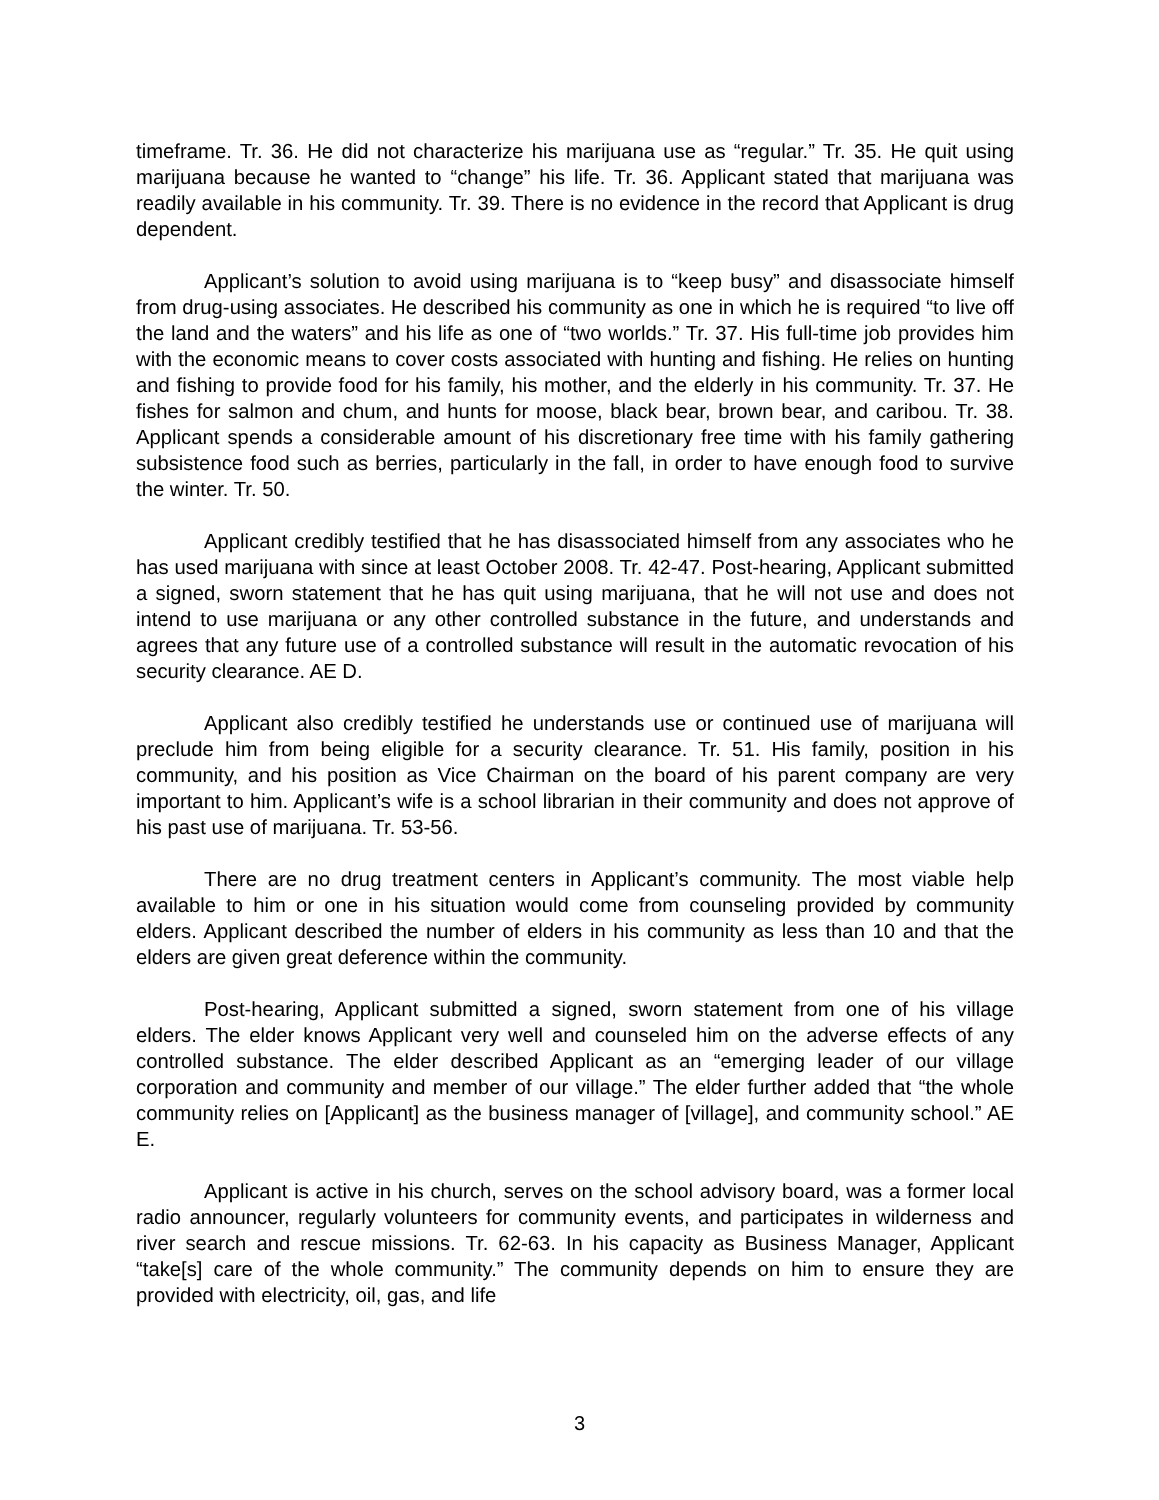timeframe. Tr. 36. He did not characterize his marijuana use as “regular.” Tr. 35. He quit using marijuana because he wanted to “change” his life. Tr. 36. Applicant stated that marijuana was readily available in his community. Tr. 39. There is no evidence in the record that Applicant is drug dependent.
Applicant’s solution to avoid using marijuana is to “keep busy” and disassociate himself from drug-using associates. He described his community as one in which he is required “to live off the land and the waters” and his life as one of “two worlds.” Tr. 37. His full-time job provides him with the economic means to cover costs associated with hunting and fishing. He relies on hunting and fishing to provide food for his family, his mother, and the elderly in his community. Tr. 37. He fishes for salmon and chum, and hunts for moose, black bear, brown bear, and caribou. Tr. 38. Applicant spends a considerable amount of his discretionary free time with his family gathering subsistence food such as berries, particularly in the fall, in order to have enough food to survive the winter. Tr. 50.
Applicant credibly testified that he has disassociated himself from any associates who he has used marijuana with since at least October 2008. Tr. 42-47. Post-hearing, Applicant submitted a signed, sworn statement that he has quit using marijuana, that he will not use and does not intend to use marijuana or any other controlled substance in the future, and understands and agrees that any future use of a controlled substance will result in the automatic revocation of his security clearance. AE D.
Applicant also credibly testified he understands use or continued use of marijuana will preclude him from being eligible for a security clearance. Tr. 51. His family, position in his community, and his position as Vice Chairman on the board of his parent company are very important to him. Applicant’s wife is a school librarian in their community and does not approve of his past use of marijuana. Tr. 53-56.
There are no drug treatment centers in Applicant’s community. The most viable help available to him or one in his situation would come from counseling provided by community elders. Applicant described the number of elders in his community as less than 10 and that the elders are given great deference within the community.
Post-hearing, Applicant submitted a signed, sworn statement from one of his village elders. The elder knows Applicant very well and counseled him on the adverse effects of any controlled substance. The elder described Applicant as an “emerging leader of our village corporation and community and member of our village.” The elder further added that “the whole community relies on [Applicant] as the business manager of [village], and community school.” AE E.
Applicant is active in his church, serves on the school advisory board, was a former local radio announcer, regularly volunteers for community events, and participates in wilderness and river search and rescue missions. Tr. 62-63. In his capacity as Business Manager, Applicant “take[s] care of the whole community.” The community depends on him to ensure they are provided with electricity, oil, gas, and life
3